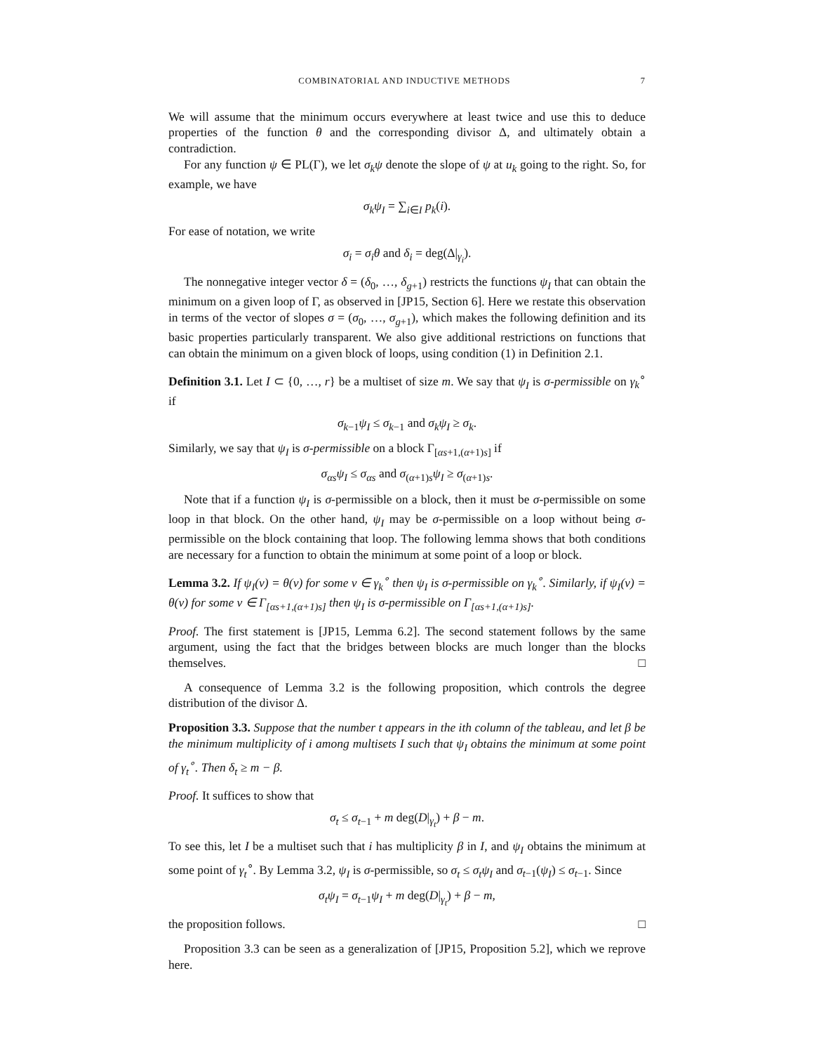COMBINATORIAL AND INDUCTIVE METHODS 7
We will assume that the minimum occurs everywhere at least twice and use this to deduce properties of the function θ and the corresponding divisor Δ, and ultimately obtain a contradiction.
For any function ψ ∈ PL(Γ), we let σ<sub>k</sub>ψ denote the slope of ψ at u<sub>k</sub> going to the right. So, for example, we have
σ<sub>k</sub>ψ<sub>I</sub> = ∑<sub>i∈I</sub> p<sub>k</sub>(i).
For ease of notation, we write
σ<sub>i</sub> = σ<sub>i</sub>θ and δ<sub>i</sub> = deg(Δ|<sub>γ<sub>i</sub></sub>).
The nonnegative integer vector δ = (δ<sub>0</sub>, …, δ<sub>g+1</sub>) restricts the functions ψ<sub>I</sub> that can obtain the minimum on a given loop of Γ, as observed in [JP15, Section 6]. Here we restate this observation in terms of the vector of slopes σ = (σ<sub>0</sub>, …, σ<sub>g+1</sub>), which makes the following definition and its basic properties particularly transparent. We also give additional restrictions on functions that can obtain the minimum on a given block of loops, using condition (1) in Definition 2.1.
Definition 3.1. Let I ⊂ {0, …, r} be a multiset of size m. We say that ψ<sub>I</sub> is σ-permissible on γ<sub>k</sub><sup>∘</sup> if
σ<sub>k−1</sub>ψ<sub>I</sub> ≤ σ<sub>k−1</sub> and σ<sub>k</sub>ψ<sub>I</sub> ≥ σ<sub>k</sub>.
Similarly, we say that ψ<sub>I</sub> is σ-permissible on a block Γ<sub>[αs+1,(α+1)s]</sub> if
σ<sub>αs</sub>ψ<sub>I</sub> ≤ σ<sub>αs</sub> and σ<sub>(α+1)s</sub>ψ<sub>I</sub> ≥ σ<sub>(α+1)s</sub>.
Note that if a function ψ<sub>I</sub> is σ-permissible on a block, then it must be σ-permissible on some loop in that block. On the other hand, ψ<sub>I</sub> may be σ-permissible on a loop without being σ-permissible on the block containing that loop. The following lemma shows that both conditions are necessary for a function to obtain the minimum at some point of a loop or block.
Lemma 3.2. If ψ<sub>I</sub>(v) = θ(v) for some v ∈ γ<sub>k</sub><sup>∘</sup> then ψ<sub>I</sub> is σ-permissible on γ<sub>k</sub><sup>∘</sup>. Similarly, if ψ<sub>I</sub>(v) = θ(v) for some v ∈ Γ<sub>[αs+1,(α+1)s]</sub> then ψ<sub>I</sub> is σ-permissible on Γ<sub>[αs+1,(α+1)s]</sub>.
Proof. The first statement is [JP15, Lemma 6.2]. The second statement follows by the same argument, using the fact that the bridges between blocks are much longer than the blocks themselves. □
A consequence of Lemma 3.2 is the following proposition, which controls the degree distribution of the divisor Δ.
Proposition 3.3. Suppose that the number t appears in the ith column of the tableau, and let β be the minimum multiplicity of i among multisets I such that ψ<sub>I</sub> obtains the minimum at some point of γ<sub>t</sub><sup>∘</sup>. Then δ<sub>t</sub> ≥ m − β.
Proof. It suffices to show that
σ<sub>t</sub> ≤ σ<sub>t−1</sub> + m deg(D|<sub>γ<sub>t</sub></sub>) + β − m.
To see this, let I be a multiset such that i has multiplicity β in I, and ψ<sub>I</sub> obtains the minimum at some point of γ<sub>t</sub><sup>∘</sup>. By Lemma 3.2, ψ<sub>I</sub> is σ-permissible, so σ<sub>t</sub> ≤ σ<sub>t</sub>ψ<sub>I</sub> and σ<sub>t−1</sub>(ψ<sub>I</sub>) ≤ σ<sub>t−1</sub>. Since
σ<sub>t</sub>ψ<sub>I</sub> = σ<sub>t−1</sub>ψ<sub>I</sub> + m deg(D|<sub>γ<sub>t</sub></sub>) + β − m,
the proposition follows. □
Proposition 3.3 can be seen as a generalization of [JP15, Proposition 5.2], which we reprove here.